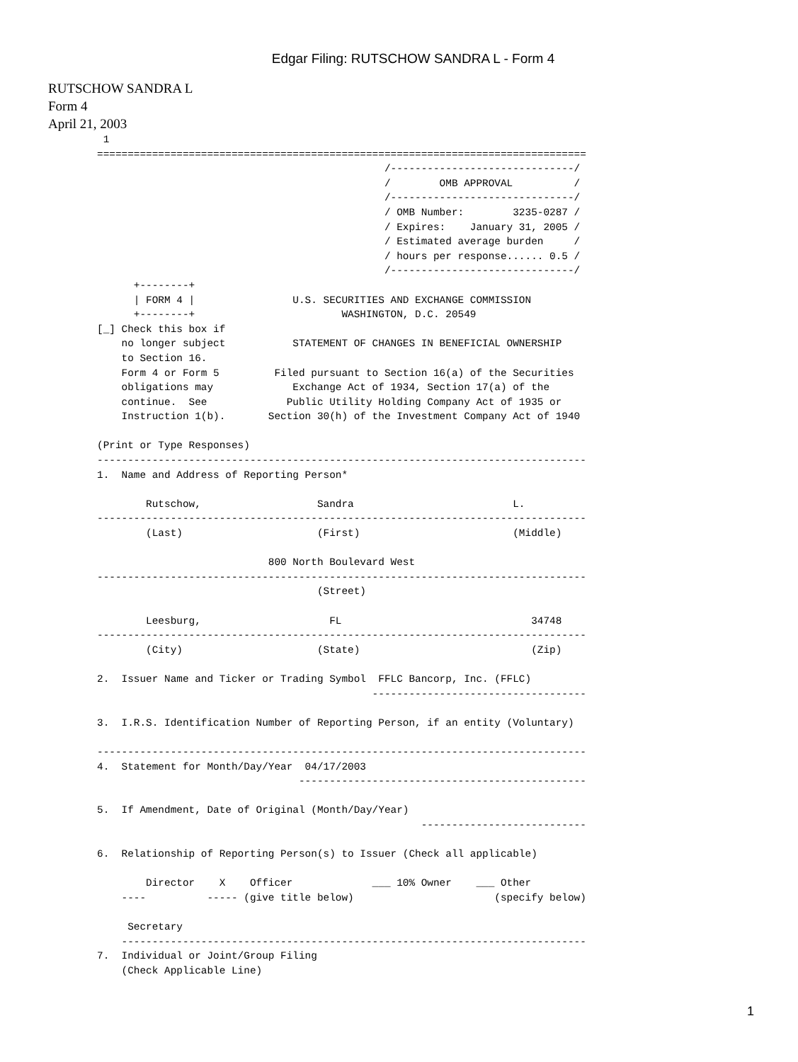Edgar Filing: RUTSCHOW SANDRA L - Form 4
RUTSCHOW SANDRA L
Form 4
April 21, 2003
 1
================================================================================
                                               /------------------------------/
                                               /        OMB APPROVAL          /
                                               /------------------------------/
                                               / OMB Number:        3235-0287 /
                                               / Expires:    January 31, 2005 /
                                               / Estimated average burden     /
                                               / hours per response...... 0.5 /
                                               /------------------------------/
      +--------+
      | FORM 4 |                U.S. SECURITIES AND EXCHANGE COMMISSION
      +--------+                        WASHINGTON, D.C. 20549
[_] Check this box if
    no longer subject           STATEMENT OF CHANGES IN BENEFICIAL OWNERSHIP
    to Section 16.
    Form 4 or Form 5         Filed pursuant to Section 16(a) of the Securities
    obligations may             Exchange Act of 1934, Section 17(a) of the
    continue.  See             Public Utility Holding Company Act of 1935 or
    Instruction 1(b).       Section 30(h) of the Investment Company Act of 1940

(Print or Type Responses)
--------------------------------------------------------------------------------
1.  Name and Address of Reporting Person*

        Rutschow,                   Sandra                          L.
--------------------------------------------------------------------------------
        (Last)                      (First)                         (Middle)

                            800 North Boulevard West
--------------------------------------------------------------------------------
                                    (Street)

        Leesburg,                     FL                               34748
--------------------------------------------------------------------------------
        (City)                      (State)                            (Zip)

2.  Issuer Name and Ticker or Trading Symbol  FFLC Bancorp, Inc. (FFLC)
                                             -----------------------------------

3.  I.R.S. Identification Number of Reporting Person, if an entity (Voluntary)

--------------------------------------------------------------------------------
4.  Statement for Month/Day/Year  04/17/2003
                                 -----------------------------------------------

5.  If Amendment, Date of Original (Month/Day/Year)
                                                     ---------------------------

6.  Relationship of Reporting Person(s) to Issuer (Check all applicable)

        Director    X    Officer             ___ 10% Owner    ___ Other
    ----          ----- (give title below)                       (specify below)

     Secretary
    ----------------------------------------------------------------------------
7.  Individual or Joint/Group Filing
    (Check Applicable Line)
1